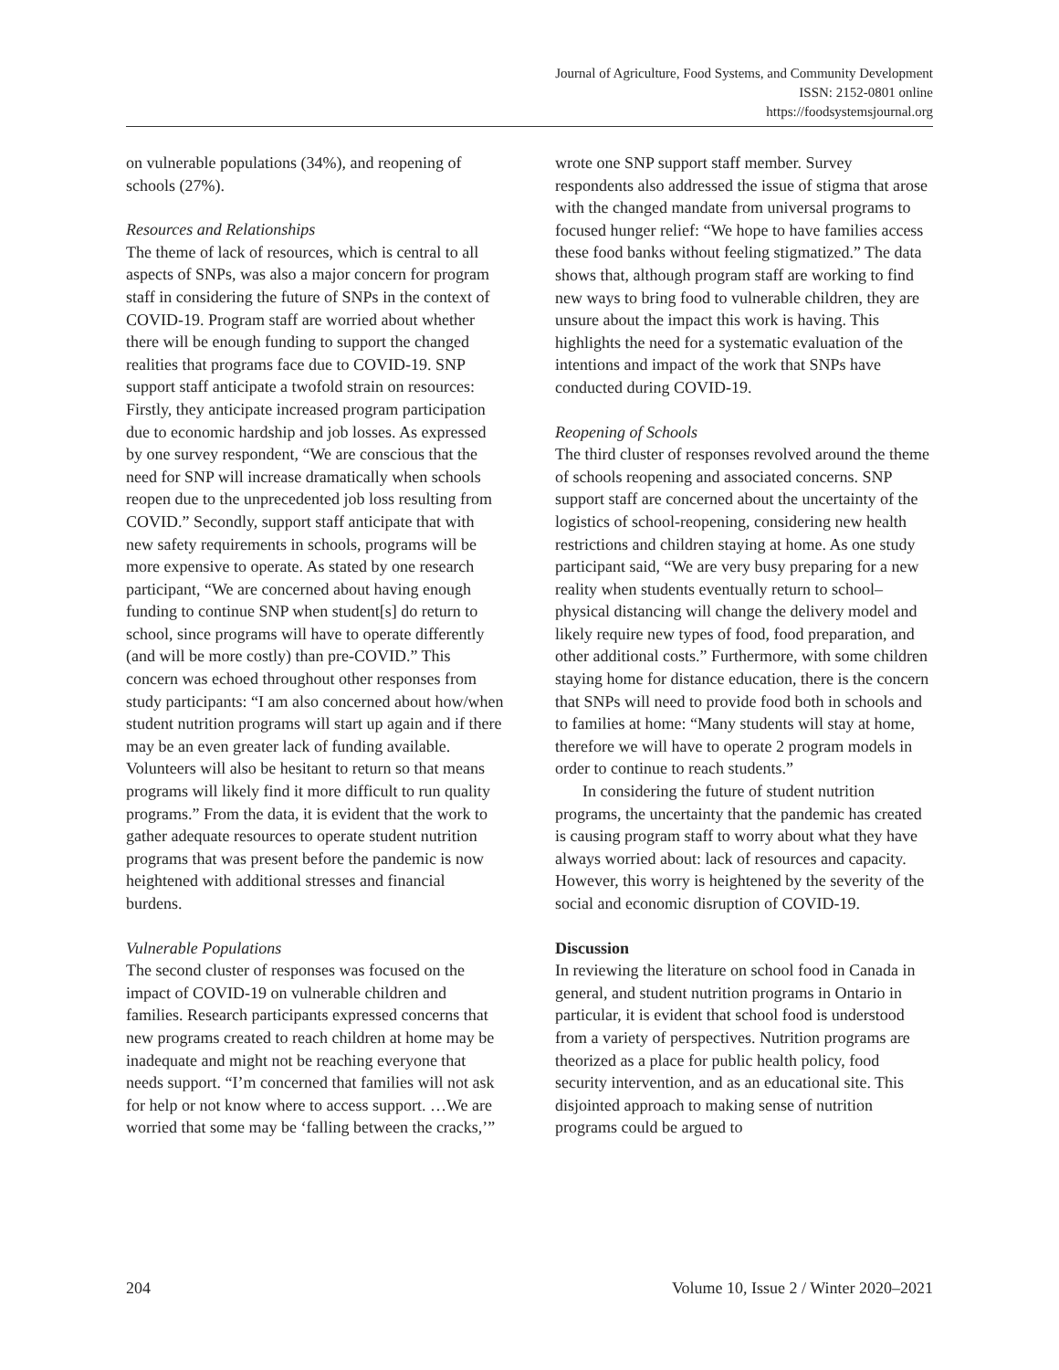Journal of Agriculture, Food Systems, and Community Development
ISSN: 2152-0801 online
https://foodsystemsjournal.org
on vulnerable populations (34%), and reopening of schools (27%).
Resources and Relationships
The theme of lack of resources, which is central to all aspects of SNPs, was also a major concern for program staff in considering the future of SNPs in the context of COVID-19. Program staff are worried about whether there will be enough funding to support the changed realities that programs face due to COVID-19. SNP support staff anticipate a twofold strain on resources: Firstly, they anticipate increased program participation due to economic hardship and job losses. As expressed by one survey respondent, “We are conscious that the need for SNP will increase dramatically when schools reopen due to the unprecedented job loss resulting from COVID.” Secondly, support staff anticipate that with new safety requirements in schools, programs will be more expensive to operate. As stated by one research participant, “We are concerned about having enough funding to continue SNP when student[s] do return to school, since programs will have to operate differently (and will be more costly) than pre-COVID.” This concern was echoed throughout other responses from study participants: “I am also concerned about how/when student nutrition programs will start up again and if there may be an even greater lack of funding available. Volunteers will also be hesitant to return so that means programs will likely find it more difficult to run quality programs.” From the data, it is evident that the work to gather adequate resources to operate student nutrition programs that was present before the pandemic is now heightened with additional stresses and financial burdens.
Vulnerable Populations
The second cluster of responses was focused on the impact of COVID-19 on vulnerable children and families. Research participants expressed concerns that new programs created to reach children at home may be inadequate and might not be reaching everyone that needs support. “I’m concerned that families will not ask for help or not know where to access support. …We are worried that some may be ‘falling between the cracks,’”
wrote one SNP support staff member. Survey respondents also addressed the issue of stigma that arose with the changed mandate from universal programs to focused hunger relief: “We hope to have families access these food banks without feeling stigmatized.” The data shows that, although program staff are working to find new ways to bring food to vulnerable children, they are unsure about the impact this work is having. This highlights the need for a systematic evaluation of the intentions and impact of the work that SNPs have conducted during COVID-19.
Reopening of Schools
The third cluster of responses revolved around the theme of schools reopening and associated concerns. SNP support staff are concerned about the uncertainty of the logistics of school-reopening, considering new health restrictions and children staying at home. As one study participant said, “We are very busy preparing for a new reality when students eventually return to school–physical distancing will change the delivery model and likely require new types of food, food preparation, and other additional costs.” Furthermore, with some children staying home for distance education, there is the concern that SNPs will need to provide food both in schools and to families at home: “Many students will stay at home, therefore we will have to operate 2 program models in order to continue to reach students.”
In considering the future of student nutrition programs, the uncertainty that the pandemic has created is causing program staff to worry about what they have always worried about: lack of resources and capacity. However, this worry is heightened by the severity of the social and economic disruption of COVID-19.
Discussion
In reviewing the literature on school food in Canada in general, and student nutrition programs in Ontario in particular, it is evident that school food is understood from a variety of perspectives. Nutrition programs are theorized as a place for public health policy, food security intervention, and as an educational site. This disjointed approach to making sense of nutrition programs could be argued to
204 Volume 10, Issue 2 / Winter 2020–2021